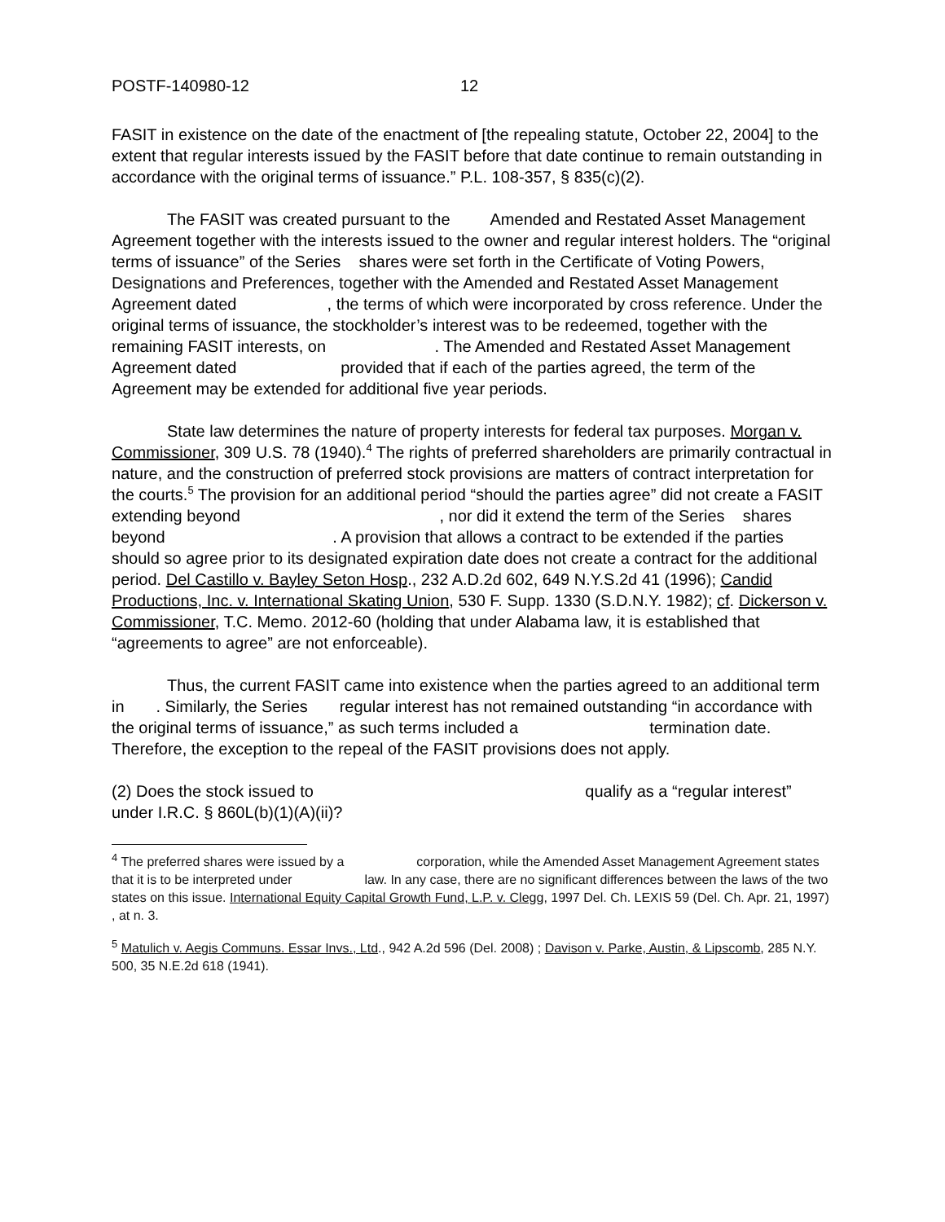POSTF-140980-12 12
FASIT in existence on the date of the enactment of [the repealing statute, October 22, 2004] to the extent that regular interests issued by the FASIT before that date continue to remain outstanding in accordance with the original terms of issuance.” P.L. 108-357, § 835(c)(2).
The FASIT was created pursuant to the Amended and Restated Asset Management Agreement together with the interests issued to the owner and regular interest holders. The “original terms of issuance” of the Series shares were set forth in the Certificate of Voting Powers, Designations and Preferences, together with the Amended and Restated Asset Management Agreement dated , the terms of which were incorporated by cross reference. Under the original terms of issuance, the stockholder’s interest was to be redeemed, together with the remaining FASIT interests, on . The Amended and Restated Asset Management Agreement dated provided that if each of the parties agreed, the term of the Agreement may be extended for additional five year periods.
State law determines the nature of property interests for federal tax purposes. Morgan v. Commissioner, 309 U.S. 78 (1940).<sup>4</sup> The rights of preferred shareholders are primarily contractual in nature, and the construction of preferred stock provisions are matters of contract interpretation for the courts.<sup>5</sup> The provision for an additional period “should the parties agree” did not create a FASIT extending beyond , nor did it extend the term of the Series shares beyond . A provision that allows a contract to be extended if the parties should so agree prior to its designated expiration date does not create a contract for the additional period. Del Castillo v. Bayley Seton Hosp., 232 A.D.2d 602, 649 N.Y.S.2d 41 (1996); Candid Productions, Inc. v. International Skating Union, 530 F. Supp. 1330 (S.D.N.Y. 1982); cf. Dickerson v. Commissioner, T.C. Memo. 2012-60 (holding that under Alabama law, it is established that “agreements to agree” are not enforceable).
Thus, the current FASIT came into existence when the parties agreed to an additional term in . Similarly, the Series regular interest has not remained outstanding “in accordance with the original terms of issuance,” as such terms included a termination date. Therefore, the exception to the repeal of the FASIT provisions does not apply.
(2) Does the stock issued to qualify as a “regular interest” under I.R.C. § 860L(b)(1)(A)(ii)?
<sup>4</sup> The preferred shares were issued by a corporation, while the Amended Asset Management Agreement states that it is to be interpreted under law. In any case, there are no significant differences between the laws of the two states on this issue. International Equity Capital Growth Fund, L.P. v. Clegg, 1997 Del. Ch. LEXIS 59 (Del. Ch. Apr. 21, 1997) , at n. 3.
<sup>5</sup> Matulich v. Aegis Communs. Essar Invs., Ltd., 942 A.2d 596 (Del. 2008) ; Davison v. Parke, Austin, & Lipscomb, 285 N.Y. 500, 35 N.E.2d 618 (1941).